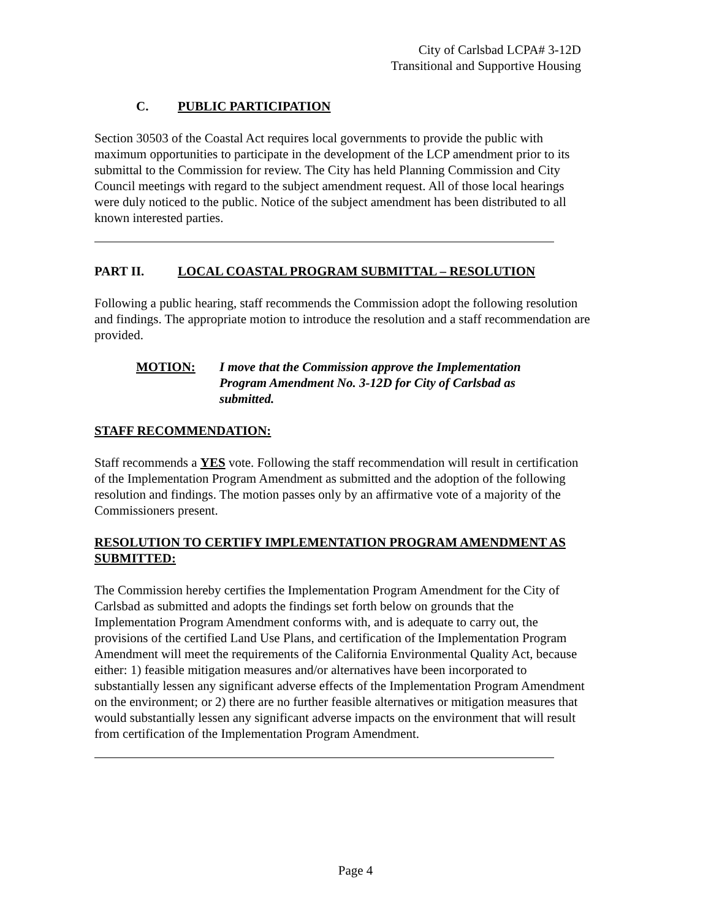City of Carlsbad LCPA# 3-12D
Transitional and Supportive Housing
C. PUBLIC PARTICIPATION
Section 30503 of the Coastal Act requires local governments to provide the public with maximum opportunities to participate in the development of the LCP amendment prior to its submittal to the Commission for review. The City has held Planning Commission and City Council meetings with regard to the subject amendment request. All of those local hearings were duly noticed to the public. Notice of the subject amendment has been distributed to all known interested parties.
PART II. LOCAL COASTAL PROGRAM SUBMITTAL – RESOLUTION
Following a public hearing, staff recommends the Commission adopt the following resolution and findings. The appropriate motion to introduce the resolution and a staff recommendation are provided.
MOTION: I move that the Commission approve the Implementation Program Amendment No. 3-12D for City of Carlsbad as submitted.
STAFF RECOMMENDATION:
Staff recommends a YES vote. Following the staff recommendation will result in certification of the Implementation Program Amendment as submitted and the adoption of the following resolution and findings. The motion passes only by an affirmative vote of a majority of the Commissioners present.
RESOLUTION TO CERTIFY IMPLEMENTATION PROGRAM AMENDMENT AS SUBMITTED:
The Commission hereby certifies the Implementation Program Amendment for the City of Carlsbad as submitted and adopts the findings set forth below on grounds that the Implementation Program Amendment conforms with, and is adequate to carry out, the provisions of the certified Land Use Plans, and certification of the Implementation Program Amendment will meet the requirements of the California Environmental Quality Act, because either: 1) feasible mitigation measures and/or alternatives have been incorporated to substantially lessen any significant adverse effects of the Implementation Program Amendment on the environment; or 2) there are no further feasible alternatives or mitigation measures that would substantially lessen any significant adverse impacts on the environment that will result from certification of the Implementation Program Amendment.
Page 4